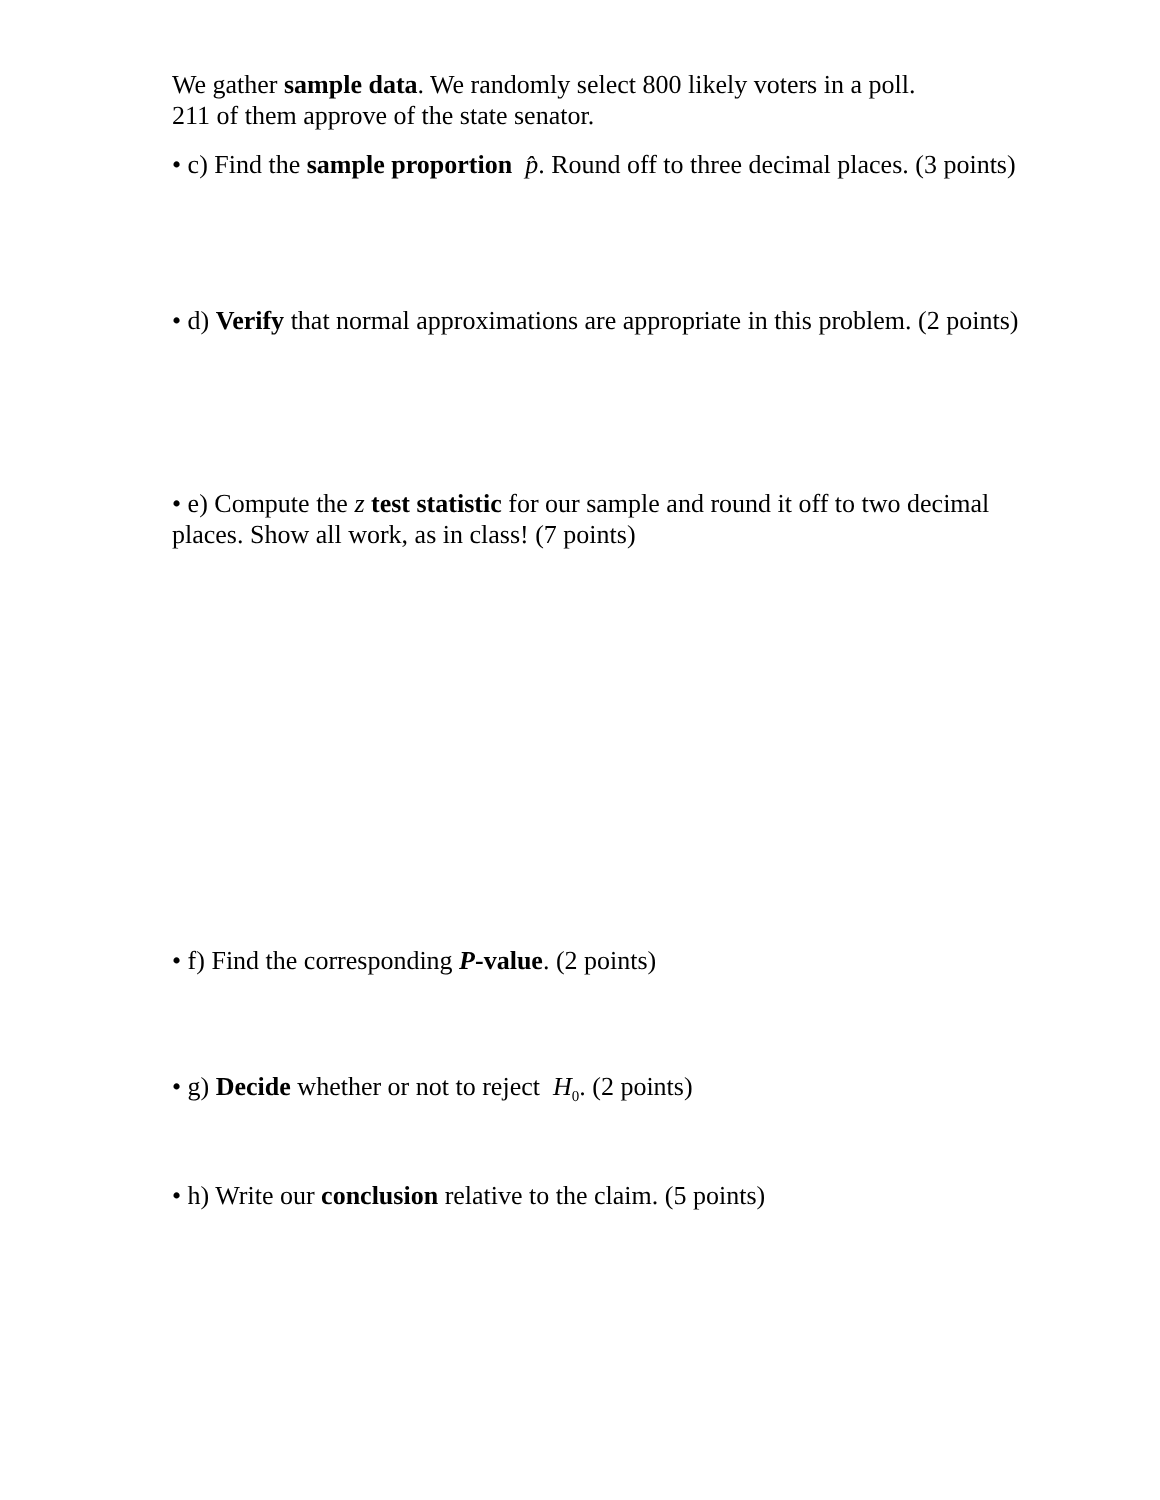We gather sample data. We randomly select 800 likely voters in a poll.
211 of them approve of the state senator.
• c) Find the sample proportion p̂. Round off to three decimal places. (3 points)
• d) Verify that normal approximations are appropriate in this problem. (2 points)
• e) Compute the z test statistic for our sample and round it off to two decimal places. Show all work, as in class! (7 points)
• f) Find the corresponding P-value. (2 points)
• g) Decide whether or not to reject H<sub>0</sub>. (2 points)
• h) Write our conclusion relative to the claim. (5 points)